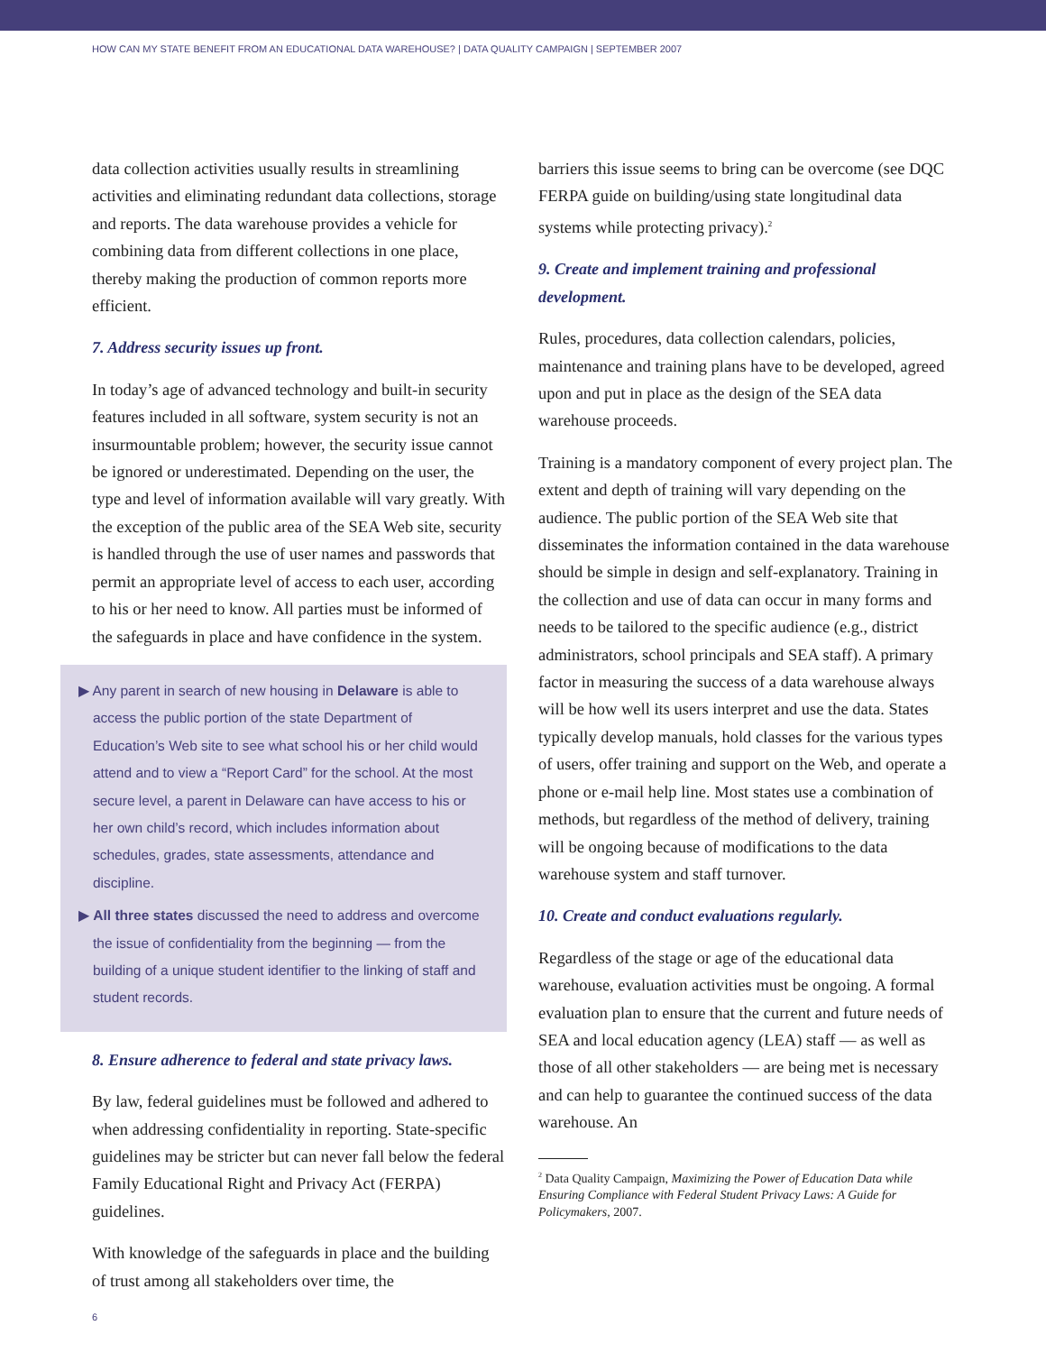HOW CAN MY STATE BENEFIT FROM AN EDUCATIONAL DATA WAREHOUSE? | DATA QUALITY CAMPAIGN | SEPTEMBER 2007
data collection activities usually results in streamlining activities and eliminating redundant data collections, storage and reports. The data warehouse provides a vehicle for combining data from different collections in one place, thereby making the production of common reports more efficient.
7. Address security issues up front.
In today’s age of advanced technology and built-in security features included in all software, system security is not an insurmountable problem; however, the security issue cannot be ignored or underestimated. Depending on the user, the type and level of information available will vary greatly. With the exception of the public area of the SEA Web site, security is handled through the use of user names and passwords that permit an appropriate level of access to each user, according to his or her need to know. All parties must be informed of the safeguards in place and have confidence in the system.
▶ Any parent in search of new housing in Delaware is able to access the public portion of the state Department of Education’s Web site to see what school his or her child would attend and to view a “Report Card” for the school. At the most secure level, a parent in Delaware can have access to his or her own child’s record, which includes information about schedules, grades, state assessments, attendance and discipline.
▶ All three states discussed the need to address and overcome the issue of confidentiality from the beginning — from the building of a unique student identifier to the linking of staff and student records.
8. Ensure adherence to federal and state privacy laws.
By law, federal guidelines must be followed and adhered to when addressing confidentiality in reporting. State-specific guidelines may be stricter but can never fall below the federal Family Educational Right and Privacy Act (FERPA) guidelines.
With knowledge of the safeguards in place and the building of trust among all stakeholders over time, the
barriers this issue seems to bring can be overcome (see DQC FERPA guide on building/using state longitudinal data systems while protecting privacy).<sup>2</sup>
9. Create and implement training and professional development.
Rules, procedures, data collection calendars, policies, maintenance and training plans have to be developed, agreed upon and put in place as the design of the SEA data warehouse proceeds.
Training is a mandatory component of every project plan. The extent and depth of training will vary depending on the audience. The public portion of the SEA Web site that disseminates the information contained in the data warehouse should be simple in design and self-explanatory. Training in the collection and use of data can occur in many forms and needs to be tailored to the specific audience (e.g., district administrators, school principals and SEA staff). A primary factor in measuring the success of a data warehouse always will be how well its users interpret and use the data. States typically develop manuals, hold classes for the various types of users, offer training and support on the Web, and operate a phone or e-mail help line. Most states use a combination of methods, but regardless of the method of delivery, training will be ongoing because of modifications to the data warehouse system and staff turnover.
10. Create and conduct evaluations regularly.
Regardless of the stage or age of the educational data warehouse, evaluation activities must be ongoing. A formal evaluation plan to ensure that the current and future needs of SEA and local education agency (LEA) staff — as well as those of all other stakeholders — are being met is necessary and can help to guarantee the continued success of the data warehouse. An
<sup>2</sup> Data Quality Campaign, Maximizing the Power of Education Data while Ensuring Compliance with Federal Student Privacy Laws: A Guide for Policymakers, 2007.
6